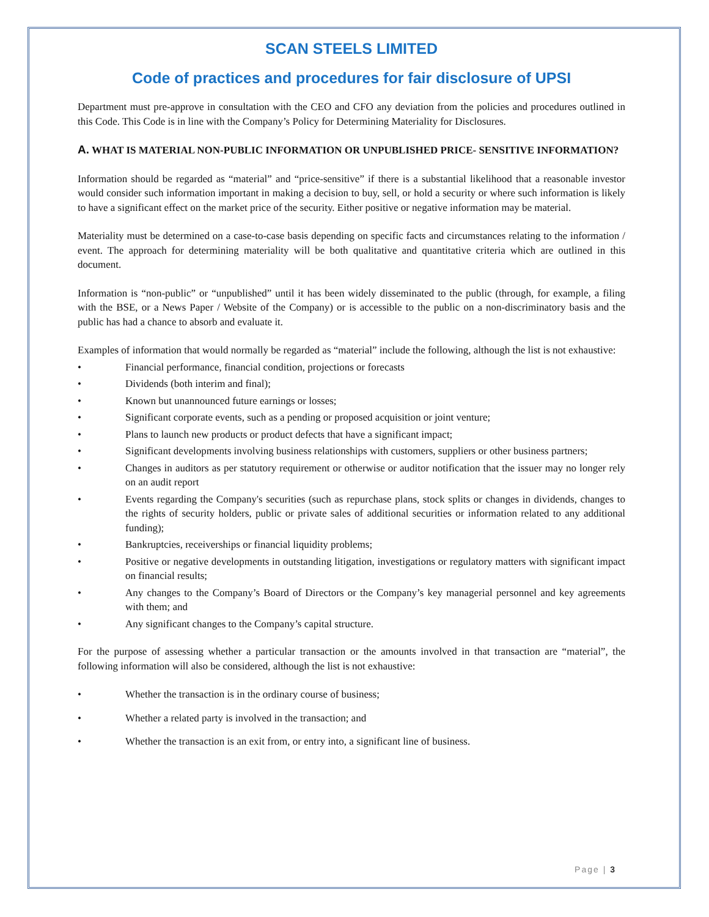SCAN STEELS LIMITED
Code of practices and procedures for fair disclosure of UPSI
Department must pre-approve in consultation with the CEO and CFO any deviation from the policies and procedures outlined in this Code. This Code is in line with the Company’s Policy for Determining Materiality for Disclosures.
A. WHAT IS MATERIAL NON-PUBLIC INFORMATION OR UNPUBLISHED PRICE- SENSITIVE INFORMATION?
Information should be regarded as “material” and “price-sensitive” if there is a substantial likelihood that a reasonable investor would consider such information important in making a decision to buy, sell, or hold a security or where such information is likely to have a significant effect on the market price of the security. Either positive or negative information may be material.
Materiality must be determined on a case-to-case basis depending on specific facts and circumstances relating to the information / event. The approach for determining materiality will be both qualitative and quantitative criteria which are outlined in this document.
Information is “non-public” or “unpublished” until it has been widely disseminated to the public (through, for example, a filing with the BSE, or a News Paper / Website of the Company) or is accessible to the public on a non-discriminatory basis and the public has had a chance to absorb and evaluate it.
Examples of information that would normally be regarded as “material” include the following, although the list is not exhaustive:
• Financial performance, financial condition, projections or forecasts
• Dividends (both interim and final);
• Known but unannounced future earnings or losses;
• Significant corporate events, such as a pending or proposed acquisition or joint venture;
• Plans to launch new products or product defects that have a significant impact;
• Significant developments involving business relationships with customers, suppliers or other business partners;
• Changes in auditors as per statutory requirement or otherwise or auditor notification that the issuer may no longer rely on an audit report
• Events regarding the Company's securities (such as repurchase plans, stock splits or changes in dividends, changes to the rights of security holders, public or private sales of additional securities or information related to any additional funding);
• Bankruptcies, receiverships or financial liquidity problems;
• Positive or negative developments in outstanding litigation, investigations or regulatory matters with significant impact on financial results;
• Any changes to the Company’s Board of Directors or the Company’s key managerial personnel and key agreements with them; and
• Any significant changes to the Company’s capital structure.
For the purpose of assessing whether a particular transaction or the amounts involved in that transaction are “material”, the following information will also be considered, although the list is not exhaustive:
• Whether the transaction is in the ordinary course of business;
• Whether a related party is involved in the transaction; and
• Whether the transaction is an exit from, or entry into, a significant line of business.
Page | 3